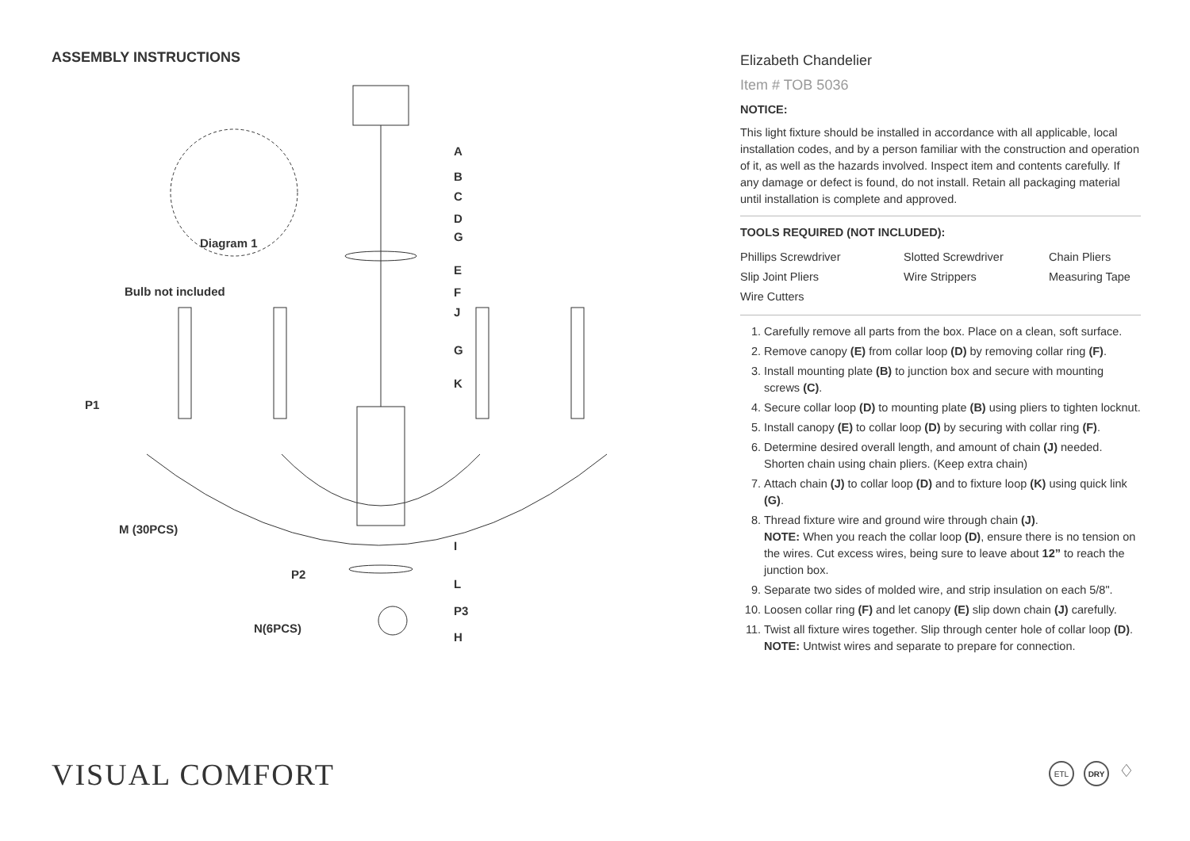ASSEMBLY INSTRUCTIONS
Diagram 1
Bulb not included
P1
M (30PCS)
P2
N(6PCS)
A
B
C
D
G
E
F
J
G
K
I
L
P3
H
Elizabeth Chandelier
Item # TOB 5036
NOTICE:
This light fixture should be installed in accordance with all applicable, local installation codes, and by a person familiar with the construction and operation of it, as well as the hazards involved. Inspect item and contents carefully. If any damage or defect is found, do not install. Retain all packaging material until installation is complete and approved.
TOOLS REQUIRED (NOT INCLUDED):
Phillips Screwdriver Slotted Screwdriver Chain Pliers Slip Joint Pliers Wire Strippers Measuring Tape Wire Cutters
1. Carefully remove all parts from the box. Place on a clean, soft surface.
2. Remove canopy (E) from collar loop (D) by removing collar ring (F).
3. Install mounting plate (B) to junction box and secure with mounting screws (C).
4. Secure collar loop (D) to mounting plate (B) using pliers to tighten locknut.
5. Install canopy (E) to collar loop (D) by securing with collar ring (F).
6. Determine desired overall length, and amount of chain (J) needed. Shorten chain using chain pliers. (Keep extra chain)
7. Attach chain (J) to collar loop (D) and to fixture loop (K) using quick link (G).
8. Thread fixture wire and ground wire through chain (J).
NOTE: When you reach the collar loop (D), ensure there is no tension on the wires. Cut excess wires, being sure to leave about 12” to reach the junction box.
9. Separate two sides of molded wire, and strip insulation on each 5/8".
10. Loosen collar ring (F) and let canopy (E) slip down chain (J) carefully.
11. Twist all fixture wires together. Slip through center hole of collar loop (D).
NOTE: Untwist wires and separate to prepare for connection.
VISUAL COMFORT
ETL DRY
♢